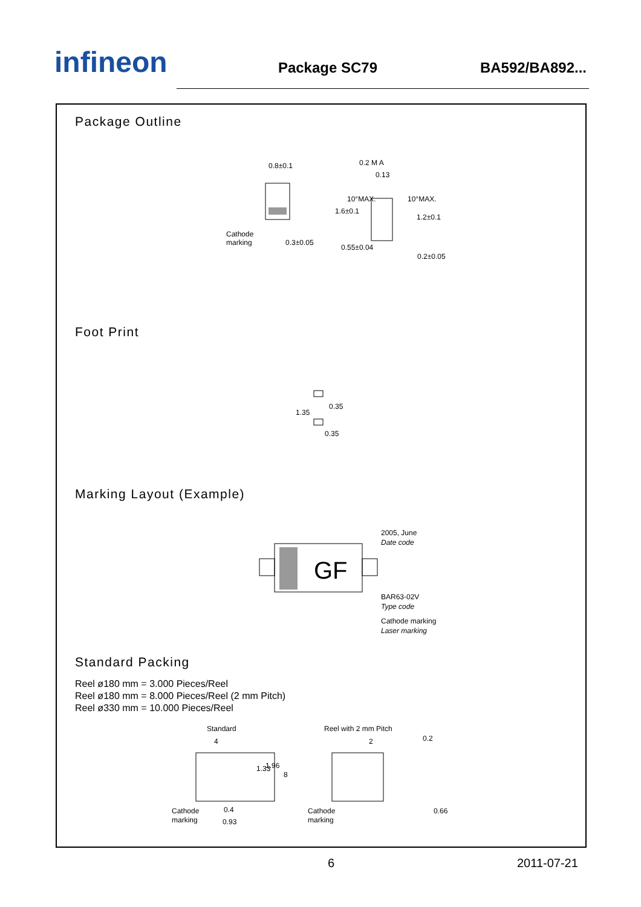infineon
Package SC79
BA592/BA892...
Package Outline
0.8±0.1
Cathode
marking
0.3±0.05
0.2 M A
0.13
0.55±0.04
1.6±0.1
10°MAX.
10°MAX.
1.2±0.1
0.2±0.05
Foot Print
1.35
0.35
0.35
Marking Layout (Example)
GF
2005, June
Date code
BAR63-02V
Type code
Cathode marking
Laser marking
Standard Packing
Reel ø180 mm = 3.000 Pieces/Reel
Reel ø180 mm = 8.000 Pieces/Reel (2 mm Pitch)
Reel ø330 mm = 10.000 Pieces/Reel
Standard
Reel with 2 mm Pitch
4
2
0.2
1.33
1.96
8
Cathode
marking
0.4
0.93
Cathode
marking
0.66
6 2011-07-21